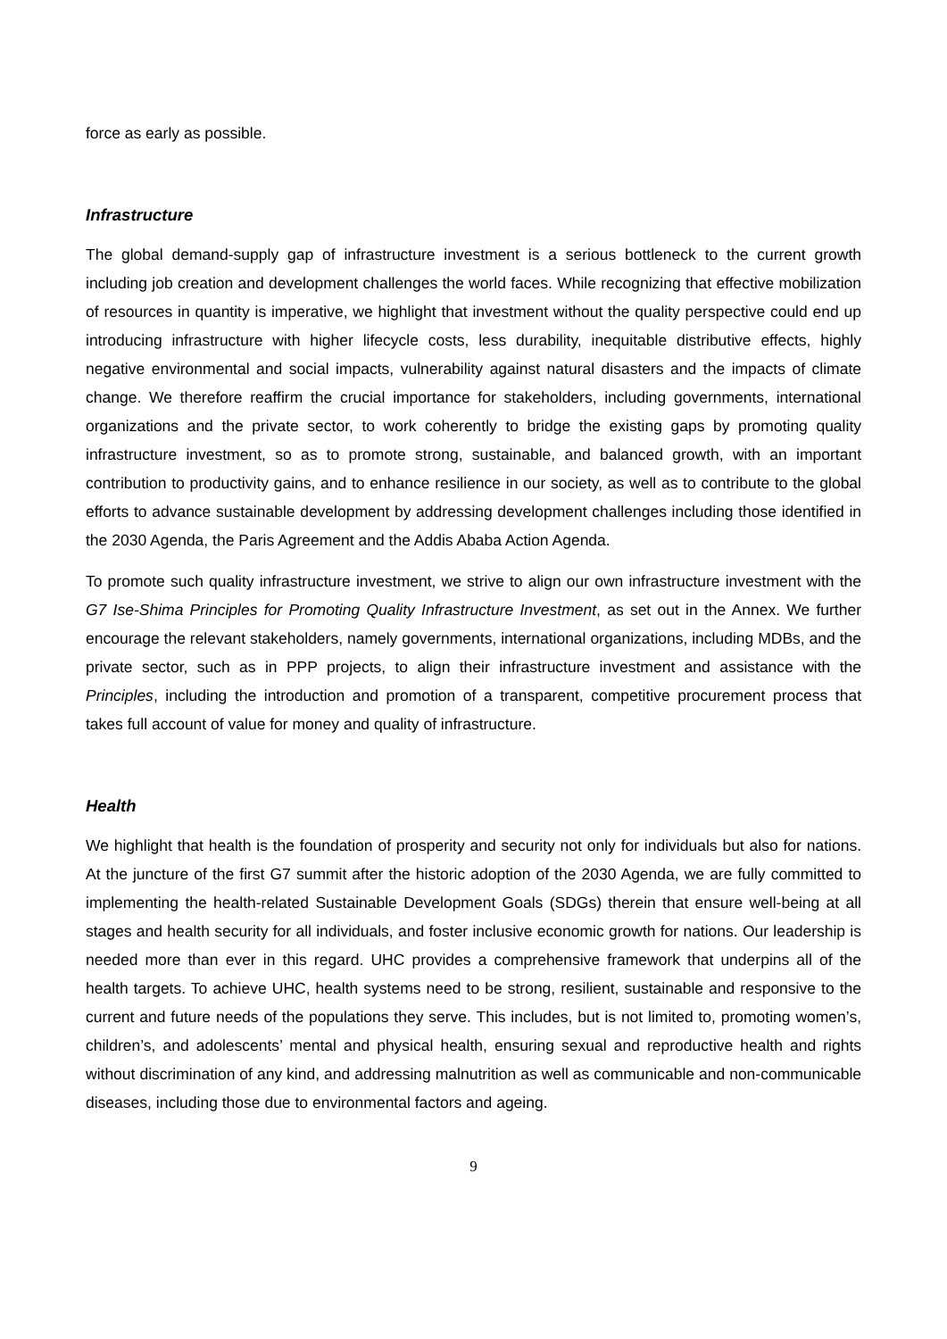force as early as possible.
Infrastructure
The global demand-supply gap of infrastructure investment is a serious bottleneck to the current growth including job creation and development challenges the world faces. While recognizing that effective mobilization of resources in quantity is imperative, we highlight that investment without the quality perspective could end up introducing infrastructure with higher lifecycle costs, less durability, inequitable distributive effects, highly negative environmental and social impacts, vulnerability against natural disasters and the impacts of climate change. We therefore reaffirm the crucial importance for stakeholders, including governments, international organizations and the private sector, to work coherently to bridge the existing gaps by promoting quality infrastructure investment, so as to promote strong, sustainable, and balanced growth, with an important contribution to productivity gains, and to enhance resilience in our society, as well as to contribute to the global efforts to advance sustainable development by addressing development challenges including those identified in the 2030 Agenda, the Paris Agreement and the Addis Ababa Action Agenda.
To promote such quality infrastructure investment, we strive to align our own infrastructure investment with the G7 Ise-Shima Principles for Promoting Quality Infrastructure Investment, as set out in the Annex. We further encourage the relevant stakeholders, namely governments, international organizations, including MDBs, and the private sector, such as in PPP projects, to align their infrastructure investment and assistance with the Principles, including the introduction and promotion of a transparent, competitive procurement process that takes full account of value for money and quality of infrastructure.
Health
We highlight that health is the foundation of prosperity and security not only for individuals but also for nations. At the juncture of the first G7 summit after the historic adoption of the 2030 Agenda, we are fully committed to implementing the health-related Sustainable Development Goals (SDGs) therein that ensure well-being at all stages and health security for all individuals, and foster inclusive economic growth for nations. Our leadership is needed more than ever in this regard. UHC provides a comprehensive framework that underpins all of the health targets. To achieve UHC, health systems need to be strong, resilient, sustainable and responsive to the current and future needs of the populations they serve. This includes, but is not limited to, promoting women’s, children’s, and adolescents’ mental and physical health, ensuring sexual and reproductive health and rights without discrimination of any kind, and addressing malnutrition as well as communicable and non-communicable diseases, including those due to environmental factors and ageing.
9